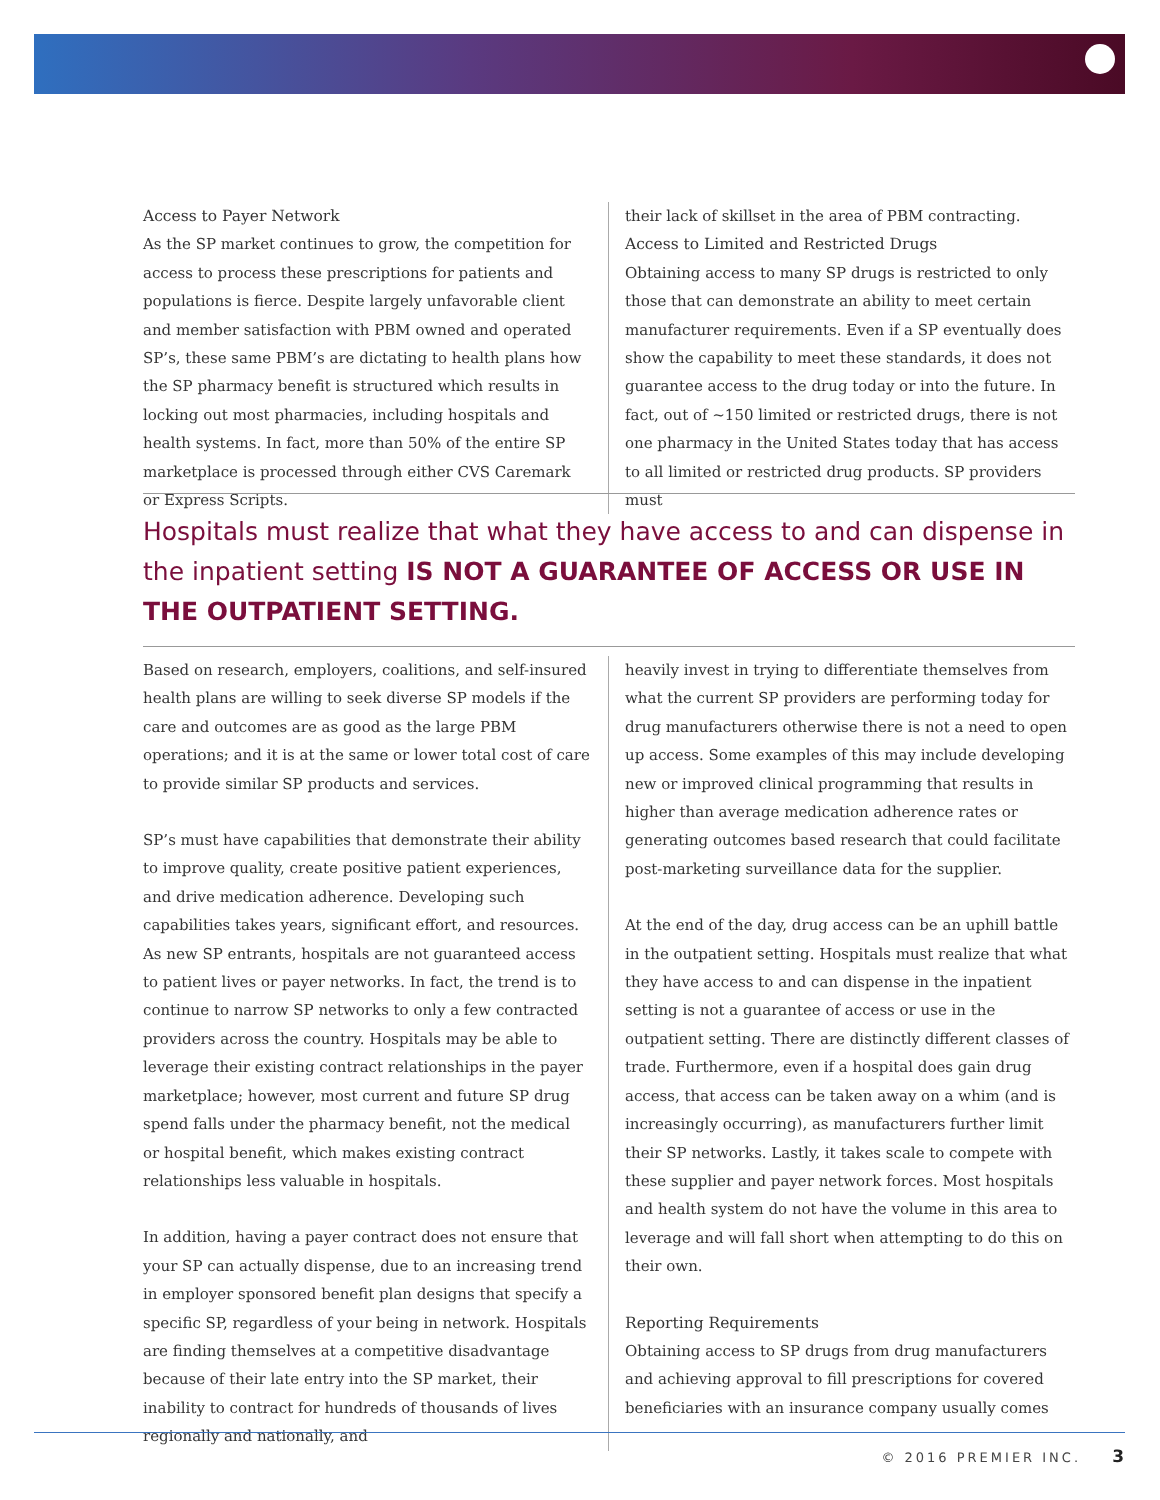Access to Payer Network
As the SP market continues to grow, the competition for access to process these prescriptions for patients and populations is fierce. Despite largely unfavorable client and member satisfaction with PBM owned and operated SP’s, these same PBM’s are dictating to health plans how the SP pharmacy benefit is structured which results in locking out most pharmacies, including hospitals and health systems. In fact, more than 50% of the entire SP marketplace is processed through either CVS Caremark or Express Scripts.
their lack of skillset in the area of PBM contracting.
Access to Limited and Restricted Drugs
Obtaining access to many SP drugs is restricted to only those that can demonstrate an ability to meet certain manufacturer requirements. Even if a SP eventually does show the capability to meet these standards, it does not guarantee access to the drug today or into the future. In fact, out of ~150 limited or restricted drugs, there is not one pharmacy in the United States today that has access to all limited or restricted drug products. SP providers must
Hospitals must realize that what they have access to and can dispense in the inpatient setting IS NOT A GUARANTEE OF ACCESS OR USE IN THE OUTPATIENT SETTING.
Based on research, employers, coalitions, and self-insured health plans are willing to seek diverse SP models if the care and outcomes are as good as the large PBM operations; and it is at the same or lower total cost of care to provide similar SP products and services.
SP’s must have capabilities that demonstrate their ability to improve quality, create positive patient experiences, and drive medication adherence. Developing such capabilities takes years, significant effort, and resources. As new SP entrants, hospitals are not guaranteed access to patient lives or payer networks. In fact, the trend is to continue to narrow SP networks to only a few contracted providers across the country. Hospitals may be able to leverage their existing contract relationships in the payer marketplace; however, most current and future SP drug spend falls under the pharmacy benefit, not the medical or hospital benefit, which makes existing contract relationships less valuable in hospitals.
In addition, having a payer contract does not ensure that your SP can actually dispense, due to an increasing trend in employer sponsored benefit plan designs that specify a specific SP, regardless of your being in network. Hospitals are finding themselves at a competitive disadvantage because of their late entry into the SP market, their inability to contract for hundreds of thousands of lives regionally and nationally, and
heavily invest in trying to differentiate themselves from what the current SP providers are performing today for drug manufacturers otherwise there is not a need to open up access. Some examples of this may include developing new or improved clinical programming that results in higher than average medication adherence rates or generating outcomes based research that could facilitate post-marketing surveillance data for the supplier.
At the end of the day, drug access can be an uphill battle in the outpatient setting. Hospitals must realize that what they have access to and can dispense in the inpatient setting is not a guarantee of access or use in the outpatient setting. There are distinctly different classes of trade. Furthermore, even if a hospital does gain drug access, that access can be taken away on a whim (and is increasingly occurring), as manufacturers further limit their SP networks. Lastly, it takes scale to compete with these supplier and payer network forces. Most hospitals and health system do not have the volume in this area to leverage and will fall short when attempting to do this on their own.
Reporting Requirements
Obtaining access to SP drugs from drug manufacturers and achieving approval to fill prescriptions for covered beneficiaries with an insurance company usually comes
© 2016 PREMIER INC. 3